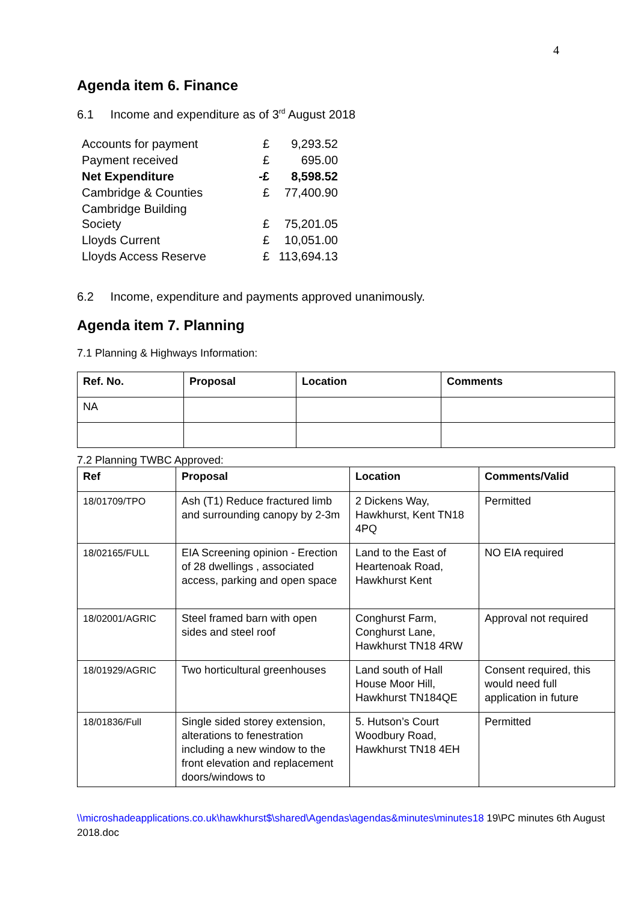4
Agenda item 6. Finance
6.1 Income and expenditure as of 3<sup>rd</sup> August 2018
| Accounts for payment | £ | 9,293.52 |
| Payment received | £ | 695.00 |
| Net Expenditure | -£ | 8,598.52 |
| Cambridge & Counties | £ | 77,400.90 |
| Cambridge Building Society | £ | 75,201.05 |
| Lloyds Current | £ | 10,051.00 |
| Lloyds Access Reserve | £ | 113,694.13 |
6.2 Income, expenditure and payments approved unanimously.
Agenda item 7. Planning
7.1 Planning & Highways Information:
| Ref. No. | Proposal | Location | Comments |
| --- | --- | --- | --- |
| NA | | | |
7.2 Planning TWBC Approved:
| Ref | Proposal | Location | Comments/Valid |
| --- | --- | --- | --- |
| 18/01709/TPO | Ash (T1) Reduce fractured limb and surrounding canopy by 2-3m | 2 Dickens Way, Hawkhurst, Kent TN18 4PQ | Permitted |
| 18/02165/FULL | EIA Screening opinion - Erection of 28 dwellings , associated access, parking and open space | Land to the East of Heartenoak Road, Hawkhurst Kent | NO EIA required |
| 18/02001/AGRIC | Steel framed barn with open sides and steel roof | Conghurst Farm, Conghurst Lane, Hawkhurst TN18 4RW | Approval not required |
| 18/01929/AGRIC | Two horticultural greenhouses | Land south of Hall House Moor Hill, Hawkhurst TN184QE | Consent required, this would need full application in future |
| 18/01836/Full | Single sided storey extension, alterations to fenestration including a new window to the front elevation and replacement doors/windows to | 5. Hutson’s Court Woodbury Road, Hawkhurst TN18 4EH | Permitted |
\\microshadeapplications.co.uk\hawkhurst$\shared\Agendas\agendas&minutes\minutes18 19\PC minutes 6th August 2018.doc